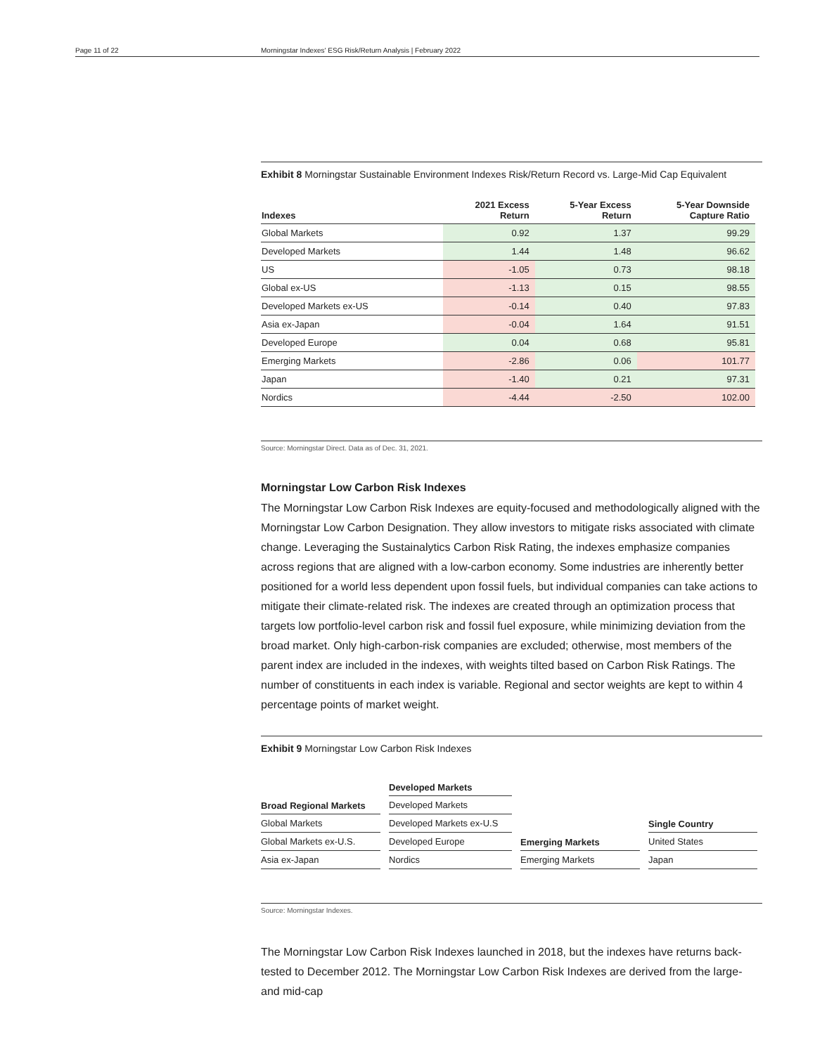Page 11 of 22 Morningstar Indexes' ESG Risk/Return Analysis | February 2022
Exhibit 8 Morningstar Sustainable Environment Indexes Risk/Return Record vs. Large-Mid Cap Equivalent
| Indexes | 2021 Excess Return | 5-Year Excess Return | 5-Year Downside Capture Ratio |
| --- | --- | --- | --- |
| Global Markets | 0.92 | 1.37 | 99.29 |
| Developed Markets | 1.44 | 1.48 | 96.62 |
| US | -1.05 | 0.73 | 98.18 |
| Global ex-US | -1.13 | 0.15 | 98.55 |
| Developed Markets ex-US | -0.14 | 0.40 | 97.83 |
| Asia ex-Japan | -0.04 | 1.64 | 91.51 |
| Developed Europe | 0.04 | 0.68 | 95.81 |
| Emerging Markets | -2.86 | 0.06 | 101.77 |
| Japan | -1.40 | 0.21 | 97.31 |
| Nordics | -4.44 | -2.50 | 102.00 |
Source: Morningstar Direct. Data as of Dec. 31, 2021.
Morningstar Low Carbon Risk Indexes
The Morningstar Low Carbon Risk Indexes are equity-focused and methodologically aligned with the Morningstar Low Carbon Designation. They allow investors to mitigate risks associated with climate change. Leveraging the Sustainalytics Carbon Risk Rating, the indexes emphasize companies across regions that are aligned with a low-carbon economy. Some industries are inherently better positioned for a world less dependent upon fossil fuels, but individual companies can take actions to mitigate their climate-related risk. The indexes are created through an optimization process that targets low portfolio-level carbon risk and fossil fuel exposure, while minimizing deviation from the broad market. Only high-carbon-risk companies are excluded; otherwise, most members of the parent index are included in the indexes, with weights tilted based on Carbon Risk Ratings. The number of constituents in each index is variable. Regional and sector weights are kept to within 4 percentage points of market weight.
Exhibit 9 Morningstar Low Carbon Risk Indexes
| Broad Regional Markets |
| --- |
| Global Markets |
| Global Markets ex-U.S. |
| Asia ex-Japan |
| Developed Markets |
| --- |
| Developed Markets |
| Developed Markets ex-U.S |
| Developed Europe |
| Nordics |
| Emerging Markets |
| --- |
| Emerging Markets |
| Single Country |
| --- |
| United States |
| Japan |
Source: Morningstar Indexes.
The Morningstar Low Carbon Risk Indexes launched in 2018, but the indexes have returns back-tested to December 2012. The Morningstar Low Carbon Risk Indexes are derived from the large- and mid-cap